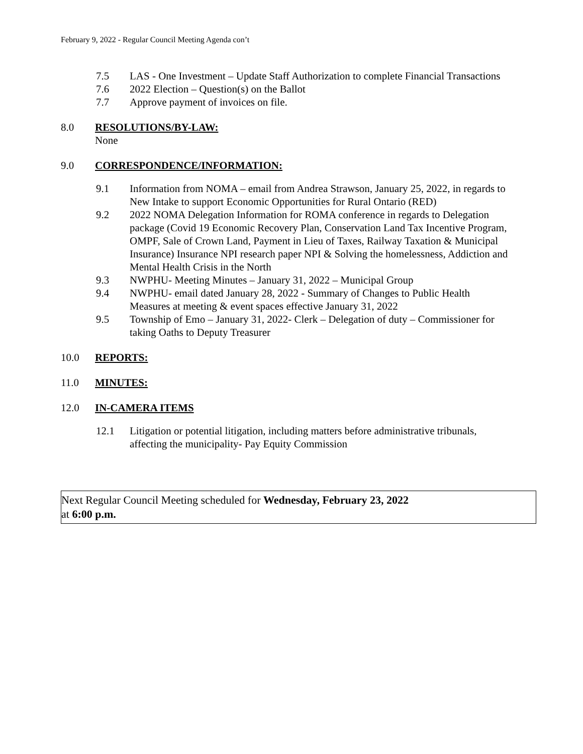February 9, 2022 - Regular Council Meeting Agenda con’t
7.5 LAS - One Investment – Update Staff Authorization to complete Financial Transactions
7.6 2022 Election – Question(s) on the Ballot
7.7 Approve payment of invoices on file.
8.0 RESOLUTIONS/BY-LAW:
None
9.0 CORRESPONDENCE/INFORMATION:
9.1 Information from NOMA – email from Andrea Strawson, January 25, 2022, in regards to New Intake to support Economic Opportunities for Rural Ontario (RED)
9.2 2022 NOMA Delegation Information for ROMA conference in regards to Delegation package (Covid 19 Economic Recovery Plan, Conservation Land Tax Incentive Program, OMPF, Sale of Crown Land, Payment in Lieu of Taxes, Railway Taxation & Municipal Insurance) Insurance NPI research paper NPI & Solving the homelessness, Addiction and Mental Health Crisis in the North
9.3 NWPHU- Meeting Minutes – January 31, 2022 – Municipal Group
9.4 NWPHU- email dated January 28, 2022 - Summary of Changes to Public Health Measures at meeting & event spaces effective January 31, 2022
9.5 Township of Emo – January 31, 2022- Clerk – Delegation of duty – Commissioner for taking Oaths to Deputy Treasurer
10.0 REPORTS:
11.0 MINUTES:
12.0 IN-CAMERA ITEMS
12.1 Litigation or potential litigation, including matters before administrative tribunals, affecting the municipality- Pay Equity Commission
Next Regular Council Meeting scheduled for Wednesday, February 23, 2022
at 6:00 p.m.